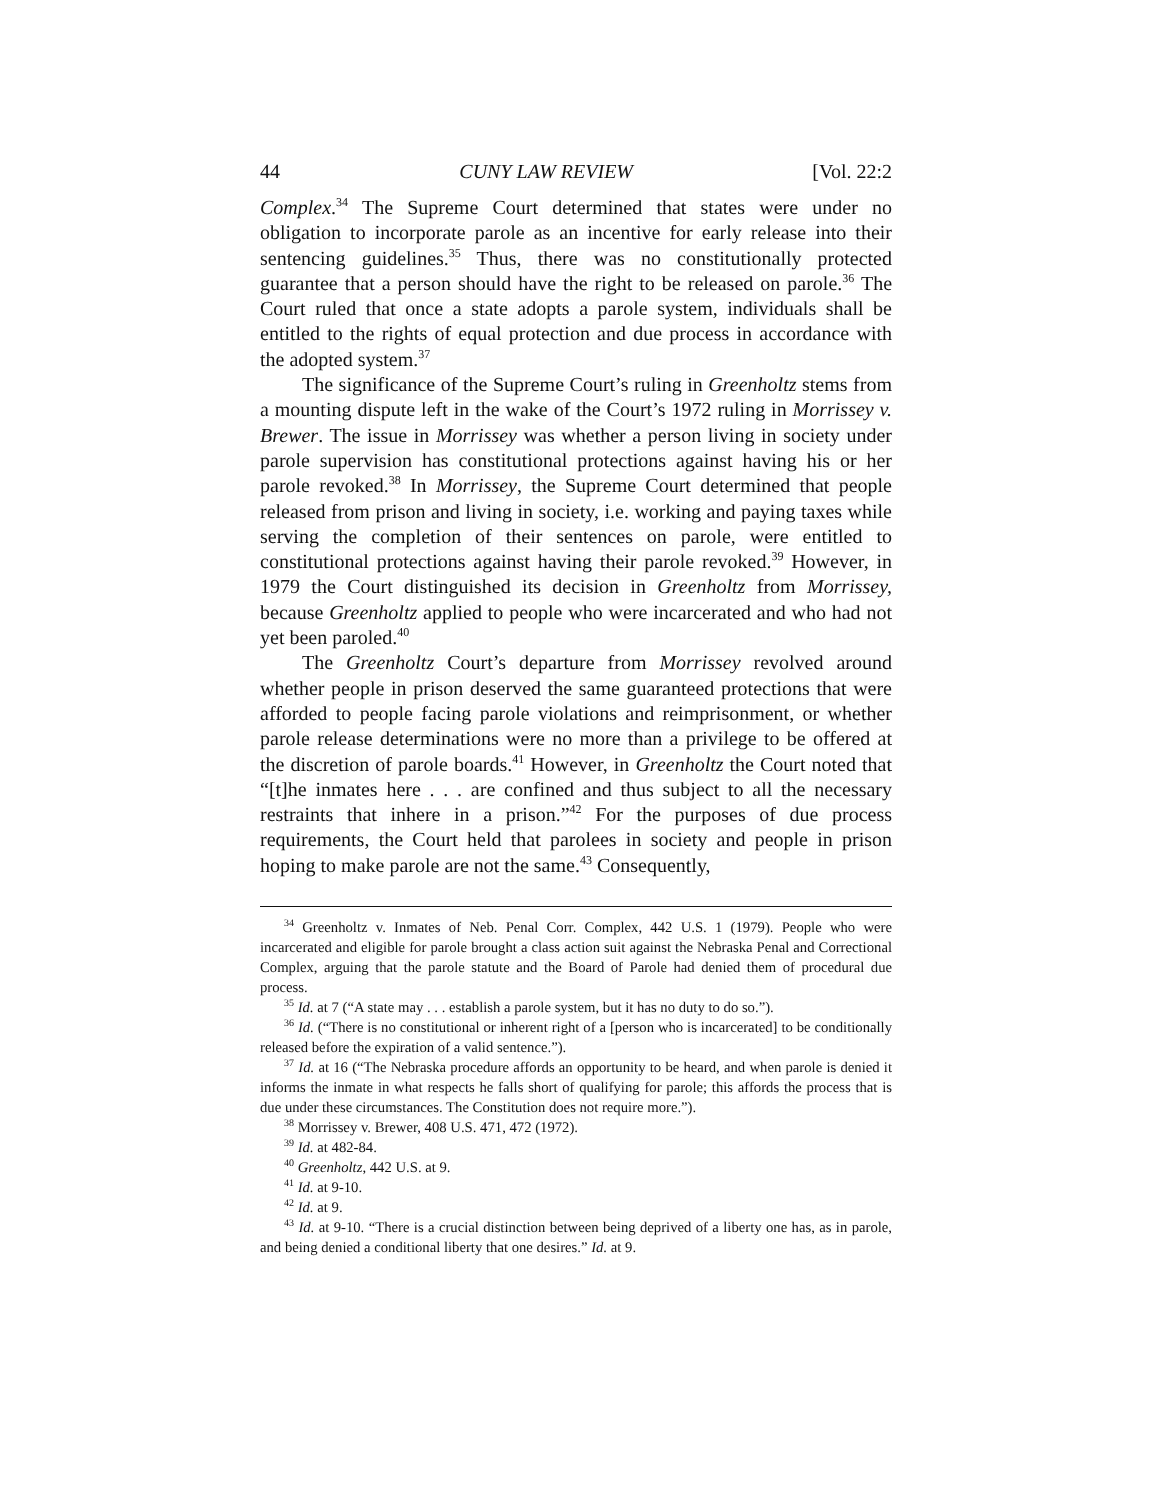44 CUNY LAW REVIEW [Vol. 22:2
Complex.<sup>34</sup> The Supreme Court determined that states were under no obligation to incorporate parole as an incentive for early release into their sentencing guidelines.<sup>35</sup> Thus, there was no constitutionally protected guarantee that a person should have the right to be released on parole.<sup>36</sup> The Court ruled that once a state adopts a parole system, individuals shall be entitled to the rights of equal protection and due process in accordance with the adopted system.<sup>37</sup>
The significance of the Supreme Court’s ruling in Greenholtz stems from a mounting dispute left in the wake of the Court’s 1972 ruling in Morrissey v. Brewer. The issue in Morrissey was whether a person living in society under parole supervision has constitutional protections against having his or her parole revoked.<sup>38</sup> In Morrissey, the Supreme Court determined that people released from prison and living in society, i.e. working and paying taxes while serving the completion of their sentences on parole, were entitled to constitutional protections against having their parole revoked.<sup>39</sup> However, in 1979 the Court distinguished its decision in Greenholtz from Morrissey, because Greenholtz applied to people who were incarcerated and who had not yet been paroled.<sup>40</sup>
The Greenholtz Court’s departure from Morrissey revolved around whether people in prison deserved the same guaranteed protections that were afforded to people facing parole violations and reimprisonment, or whether parole release determinations were no more than a privilege to be offered at the discretion of parole boards.<sup>41</sup> However, in Greenholtz the Court noted that “[t]he inmates here . . . are confined and thus subject to all the necessary restraints that inhere in a prison.”<sup>42</sup> For the purposes of due process requirements, the Court held that parolees in society and people in prison hoping to make parole are not the same.<sup>43</sup> Consequently,
<sup>34</sup> Greenholtz v. Inmates of Neb. Penal Corr. Complex, 442 U.S. 1 (1979). People who were incarcerated and eligible for parole brought a class action suit against the Nebraska Penal and Correctional Complex, arguing that the parole statute and the Board of Parole had denied them of procedural due process.
<sup>35</sup> Id. at 7 (“A state may . . . establish a parole system, but it has no duty to do so.”).
<sup>36</sup> Id. (“There is no constitutional or inherent right of a [person who is incarcerated] to be conditionally released before the expiration of a valid sentence.”).
<sup>37</sup> Id. at 16 (“The Nebraska procedure affords an opportunity to be heard, and when parole is denied it informs the inmate in what respects he falls short of qualifying for parole; this affords the process that is due under these circumstances. The Constitution does not require more.”).
<sup>38</sup> Morrissey v. Brewer, 408 U.S. 471, 472 (1972).
<sup>39</sup> Id. at 482-84.
<sup>40</sup> Greenholtz, 442 U.S. at 9.
<sup>41</sup> Id. at 9-10.
<sup>42</sup> Id. at 9.
<sup>43</sup> Id. at 9-10. “There is a crucial distinction between being deprived of a liberty one has, as in parole, and being denied a conditional liberty that one desires.” Id. at 9.